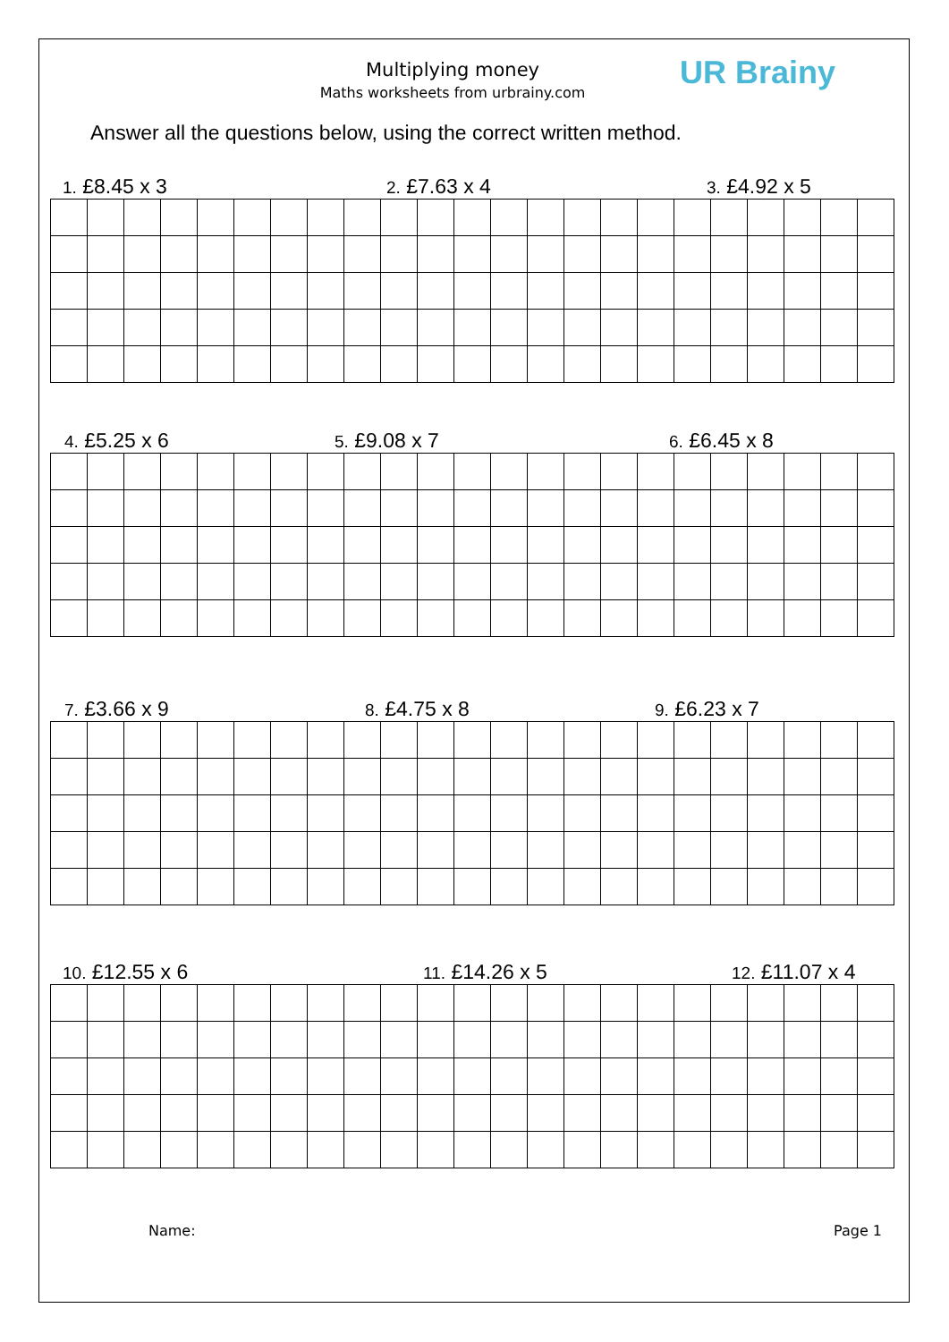Multiplying money
Maths worksheets from urbrainy.com
UR Brainy
Answer all the questions below, using the correct written method.
1. £8.45 x 3 2. £7.63 x 4 3. £4.92 x 5
4. £5.25 x 6 5. £9.08 x 7 6. £6.45 x 8
7. £3.66 x 9 8. £4.75 x 8 9. £6.23 x 7
10. £12.55 x 6 11. £14.26 x 5 12. £11.07 x 4
Name: Page 1